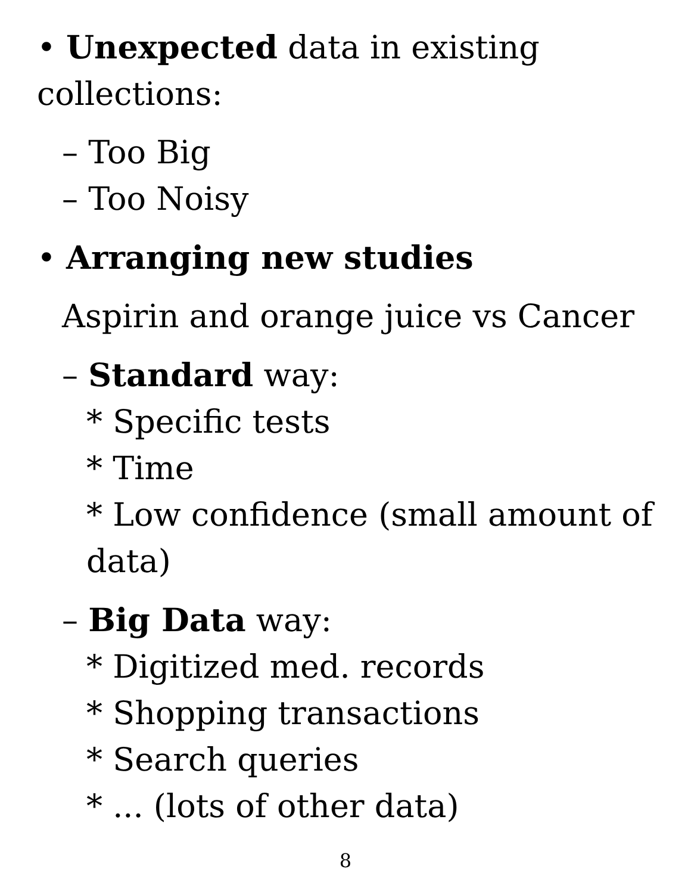• Unexpected data in existing collections:
– Too Big
– Too Noisy
• Arranging new studies
Aspirin and orange juice vs Cancer
– Standard way:
* Specific tests
* Time
* Low confidence (small amount of data)
– Big Data way:
* Digitized med. records
* Shopping transactions
* Search queries
* ... (lots of other data)
8